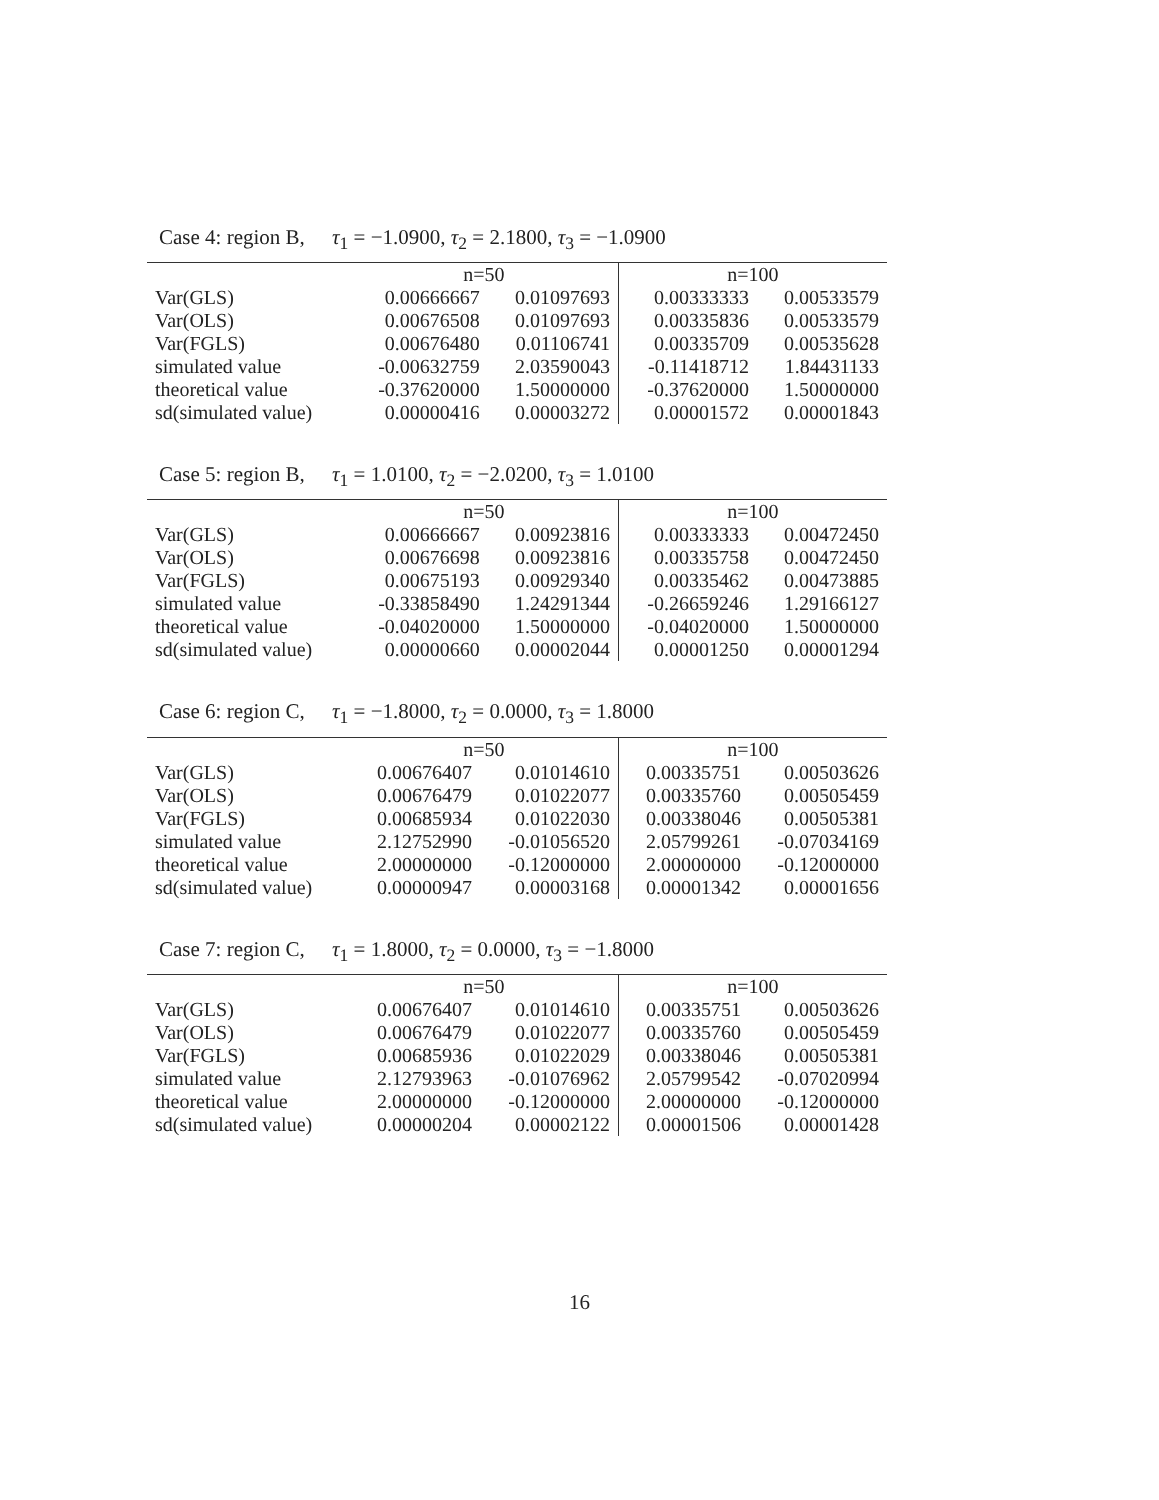Case 4: region B, τ<sub>1</sub> = −1.0900, τ<sub>2</sub> = 2.1800, τ<sub>3</sub> = −1.0900
| | n=50 | | n=100 | |
| --- | --- | --- | --- | --- |
| Var(GLS) | 0.00666667 | 0.01097693 | 0.00333333 | 0.00533579 |
| Var(OLS) | 0.00676508 | 0.01097693 | 0.00335836 | 0.00533579 |
| Var(FGLS) | 0.00676480 | 0.01106741 | 0.00335709 | 0.00535628 |
| simulated value | -0.00632759 | 2.03590043 | -0.11418712 | 1.84431133 |
| theoretical value | -0.37620000 | 1.50000000 | -0.37620000 | 1.50000000 |
| sd(simulated value) | 0.00000416 | 0.00003272 | 0.00001572 | 0.00001843 |
Case 5: region B, τ<sub>1</sub> = 1.0100, τ<sub>2</sub> = −2.0200, τ<sub>3</sub> = 1.0100
| | n=50 | | n=100 | |
| --- | --- | --- | --- | --- |
| Var(GLS) | 0.00666667 | 0.00923816 | 0.00333333 | 0.00472450 |
| Var(OLS) | 0.00676698 | 0.00923816 | 0.00335758 | 0.00472450 |
| Var(FGLS) | 0.00675193 | 0.00929340 | 0.00335462 | 0.00473885 |
| simulated value | -0.33858490 | 1.24291344 | -0.26659246 | 1.29166127 |
| theoretical value | -0.04020000 | 1.50000000 | -0.04020000 | 1.50000000 |
| sd(simulated value) | 0.00000660 | 0.00002044 | 0.00001250 | 0.00001294 |
Case 6: region C, τ<sub>1</sub> = −1.8000, τ<sub>2</sub> = 0.0000, τ<sub>3</sub> = 1.8000
| | n=50 | | n=100 | |
| --- | --- | --- | --- | --- |
| Var(GLS) | 0.00676407 | 0.01014610 | 0.00335751 | 0.00503626 |
| Var(OLS) | 0.00676479 | 0.01022077 | 0.00335760 | 0.00505459 |
| Var(FGLS) | 0.00685934 | 0.01022030 | 0.00338046 | 0.00505381 |
| simulated value | 2.12752990 | -0.01056520 | 2.05799261 | -0.07034169 |
| theoretical value | 2.00000000 | -0.12000000 | 2.00000000 | -0.12000000 |
| sd(simulated value) | 0.00000947 | 0.00003168 | 0.00001342 | 0.00001656 |
Case 7: region C, τ<sub>1</sub> = 1.8000, τ<sub>2</sub> = 0.0000, τ<sub>3</sub> = −1.8000
| | n=50 | | n=100 | |
| --- | --- | --- | --- | --- |
| Var(GLS) | 0.00676407 | 0.01014610 | 0.00335751 | 0.00503626 |
| Var(OLS) | 0.00676479 | 0.01022077 | 0.00335760 | 0.00505459 |
| Var(FGLS) | 0.00685936 | 0.01022029 | 0.00338046 | 0.00505381 |
| simulated value | 2.12793963 | -0.01076962 | 2.05799542 | -0.07020994 |
| theoretical value | 2.00000000 | -0.12000000 | 2.00000000 | -0.12000000 |
| sd(simulated value) | 0.00000204 | 0.00002122 | 0.00001506 | 0.00001428 |
16